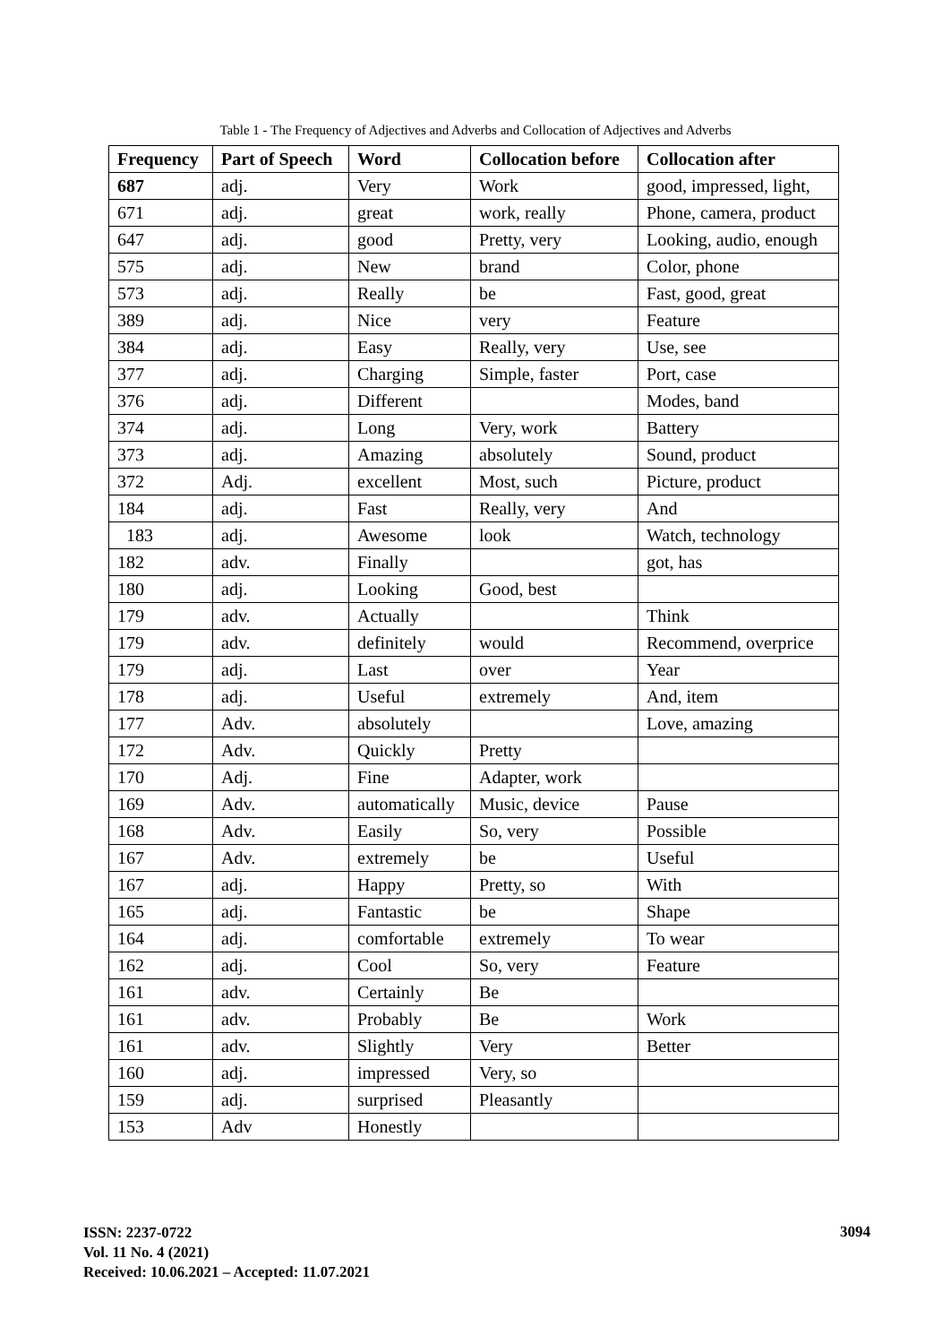Table 1 - The Frequency of Adjectives and Adverbs and Collocation of Adjectives and Adverbs
| Frequency | Part of Speech | Word | Collocation before | Collocation after |
| --- | --- | --- | --- | --- |
| 687 | adj. | Very | Work | good, impressed, light, |
| 671 | adj. | great | work, really | Phone, camera, product |
| 647 | adj. | good | Pretty, very | Looking, audio, enough |
| 575 | adj. | New | brand | Color, phone |
| 573 | adj. | Really | be | Fast, good, great |
| 389 | adj. | Nice | very | Feature |
| 384 | adj. | Easy | Really, very | Use, see |
| 377 | adj. | Charging | Simple, faster | Port, case |
| 376 | adj. | Different | | Modes, band |
| 374 | adj. | Long | Very, work | Battery |
| 373 | adj. | Amazing | absolutely | Sound, product |
| 372 | Adj. | excellent | Most, such | Picture, product |
| 184 | adj. | Fast | Really, very | And |
| 183 | adj. | Awesome | look | Watch, technology |
| 182 | adv. | Finally | | got, has |
| 180 | adj. | Looking | Good, best | |
| 179 | adv. | Actually | | Think |
| 179 | adv. | definitely | would | Recommend, overprice |
| 179 | adj. | Last | over | Year |
| 178 | adj. | Useful | extremely | And, item |
| 177 | Adv. | absolutely | | Love, amazing |
| 172 | Adv. | Quickly | Pretty | |
| 170 | Adj. | Fine | Adapter, work | |
| 169 | Adv. | automatically | Music, device | Pause |
| 168 | Adv. | Easily | So, very | Possible |
| 167 | Adv. | extremely | be | Useful |
| 167 | adj. | Happy | Pretty, so | With |
| 165 | adj. | Fantastic | be | Shape |
| 164 | adj. | comfortable | extremely | To wear |
| 162 | adj. | Cool | So, very | Feature |
| 161 | adv. | Certainly | Be | |
| 161 | adv. | Probably | Be | Work |
| 161 | adv. | Slightly | Very | Better |
| 160 | adj. | impressed | Very, so | |
| 159 | adj. | surprised | Pleasantly | |
| 153 | Adv | Honestly | | |
ISSN: 2237-0722
Vol. 11 No. 4 (2021)
Received: 10.06.2021 – Accepted: 11.07.2021
3094